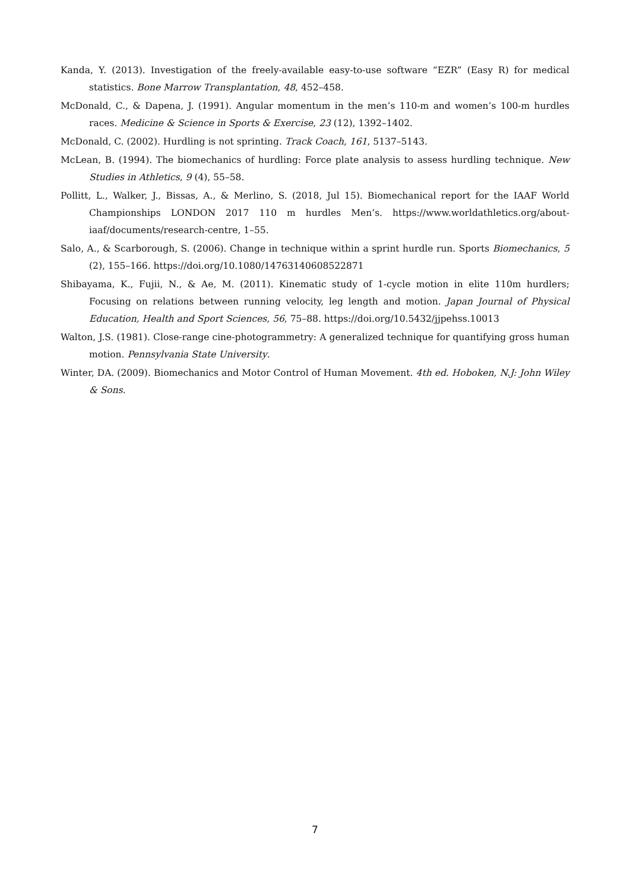Kanda, Y. (2013). Investigation of the freely-available easy-to-use software “EZR” (Easy R) for medical statistics. Bone Marrow Transplantation, 48, 452–458.
McDonald, C., & Dapena, J. (1991). Angular momentum in the men’s 110-m and women’s 100-m hurdles races. Medicine & Science in Sports & Exercise, 23 (12), 1392–1402.
McDonald, C. (2002). Hurdling is not sprinting. Track Coach, 161, 5137–5143.
McLean, B. (1994). The biomechanics of hurdling: Force plate analysis to assess hurdling technique. New Studies in Athletics, 9 (4), 55–58.
Pollitt, L., Walker, J., Bissas, A., & Merlino, S. (2018, Jul 15). Biomechanical report for the IAAF World Championships LONDON 2017 110 m hurdles Men’s. https://www.worldathletics.org/about-iaaf/documents/research-centre, 1–55.
Salo, A., & Scarborough, S. (2006). Change in technique within a sprint hurdle run. Sports Biomechanics, 5 (2), 155–166. https://doi.org/10.1080/14763140608522871
Shibayama, K., Fujii, N., & Ae, M. (2011). Kinematic study of 1-cycle motion in elite 110m hurdlers; Focusing on relations between running velocity, leg length and motion. Japan Journal of Physical Education, Health and Sport Sciences, 56, 75–88. https://doi.org/10.5432/jjpehss.10013
Walton, J.S. (1981). Close-range cine-photogrammetry: A generalized technique for quantifying gross human motion. Pennsylvania State University.
Winter, DA. (2009). Biomechanics and Motor Control of Human Movement. 4th ed. Hoboken, N.J: John Wiley & Sons.
7